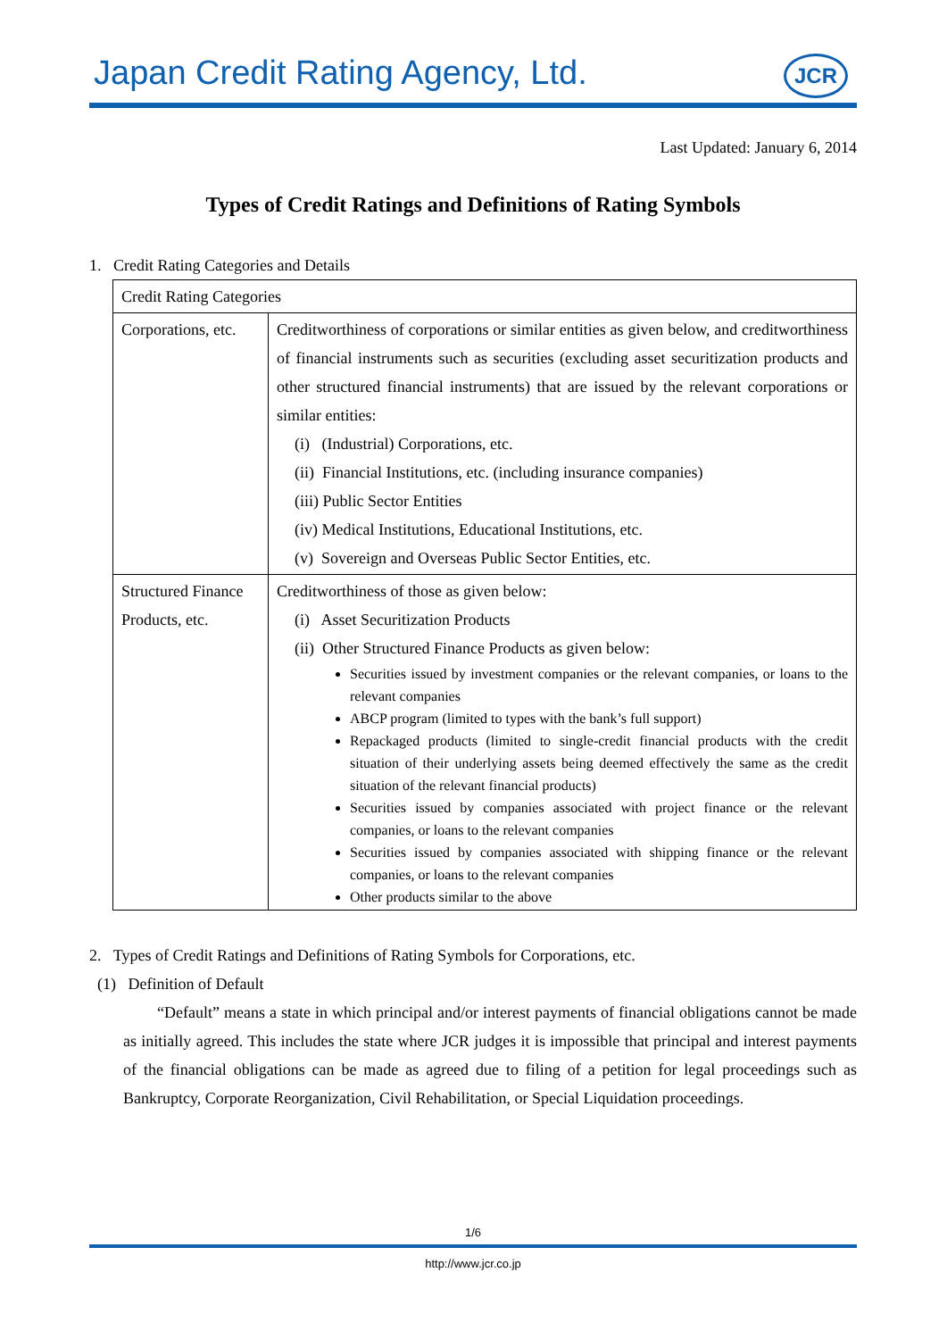Japan Credit Rating Agency, Ltd.
JCR
Last Updated: January 6, 2014
Types of Credit Ratings and Definitions of Rating Symbols
1. Credit Rating Categories and Details
| Credit Rating Categories | |
| Corporations, etc. | Creditworthiness of corporations or similar entities as given below, and creditworthiness of financial instruments such as securities (excluding asset securitization products and other structured financial instruments) that are issued by the relevant corporations or similar entities: (i) (Industrial) Corporations, etc. (ii) Financial Institutions, etc. (including insurance companies) (iii) Public Sector Entities (iv) Medical Institutions, Educational Institutions, etc. (v) Sovereign and Overseas Public Sector Entities, etc. |
| Structured Finance Products, etc. | Creditworthiness of those as given below: (i) Asset Securitization Products (ii) Other Structured Finance Products as given below: Securities issued by investment companies or the relevant companies, or loans to the relevant companies ABCP program (limited to types with the bank’s full support) Repackaged products (limited to single-credit financial products with the credit situation of their underlying assets being deemed effectively the same as the credit situation of the relevant financial products) Securities issued by companies associated with project finance or the relevant companies, or loans to the relevant companies Securities issued by companies associated with shipping finance or the relevant companies, or loans to the relevant companies Other products similar to the above |
2. Types of Credit Ratings and Definitions of Rating Symbols for Corporations, etc.
(1) Definition of Default
“Default” means a state in which principal and/or interest payments of financial obligations cannot be made as initially agreed. This includes the state where JCR judges it is impossible that principal and interest payments of the financial obligations can be made as agreed due to filing of a petition for legal proceedings such as Bankruptcy, Corporate Reorganization, Civil Rehabilitation, or Special Liquidation proceedings.
1/6
http://www.jcr.co.jp